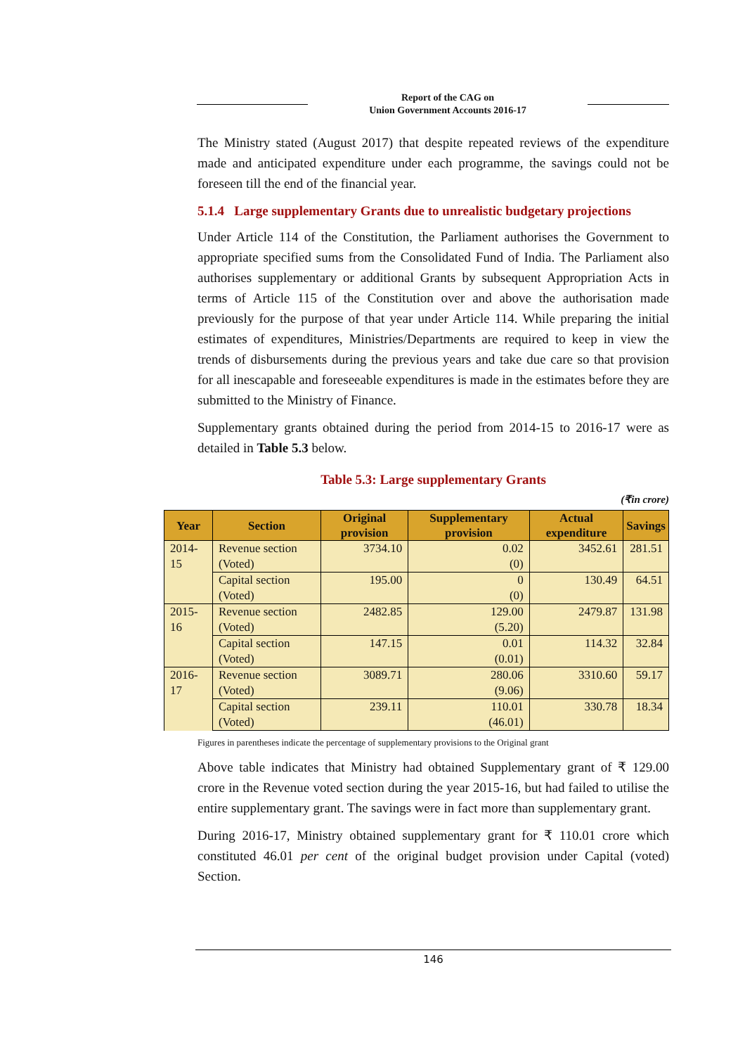Report of the CAG on
Union Government Accounts 2016-17
The Ministry stated (August 2017) that despite repeated reviews of the expenditure made and anticipated expenditure under each programme, the savings could not be foreseen till the end of the financial year.
5.1.4 Large supplementary Grants due to unrealistic budgetary projections
Under Article 114 of the Constitution, the Parliament authorises the Government to appropriate specified sums from the Consolidated Fund of India. The Parliament also authorises supplementary or additional Grants by subsequent Appropriation Acts in terms of Article 115 of the Constitution over and above the authorisation made previously for the purpose of that year under Article 114. While preparing the initial estimates of expenditures, Ministries/Departments are required to keep in view the trends of disbursements during the previous years and take due care so that provision for all inescapable and foreseeable expenditures is made in the estimates before they are submitted to the Ministry of Finance.
Supplementary grants obtained during the period from 2014-15 to 2016-17 were as detailed in Table 5.3 below.
Table 5.3: Large supplementary Grants
(₹in crore)
| Year | Section | Original provision | Supplementary provision | Actual expenditure | Savings |
| --- | --- | --- | --- | --- | --- |
| 2014-15 | Revenue section (Voted) | 3734.10 | 0.02 (0) | 3452.61 | 281.51 |
| | Capital section (Voted) | 195.00 | 0 (0) | 130.49 | 64.51 |
| 2015-16 | Revenue section (Voted) | 2482.85 | 129.00 (5.20) | 2479.87 | 131.98 |
| | Capital section (Voted) | 147.15 | 0.01 (0.01) | 114.32 | 32.84 |
| 2016-17 | Revenue section (Voted) | 3089.71 | 280.06 (9.06) | 3310.60 | 59.17 |
| | Capital section (Voted) | 239.11 | 110.01 (46.01) | 330.78 | 18.34 |
Figures in parentheses indicate the percentage of supplementary provisions to the Original grant
Above table indicates that Ministry had obtained Supplementary grant of ₹ 129.00 crore in the Revenue voted section during the year 2015-16, but had failed to utilise the entire supplementary grant. The savings were in fact more than supplementary grant.
During 2016-17, Ministry obtained supplementary grant for ₹ 110.01 crore which constituted 46.01 per cent of the original budget provision under Capital (voted) Section.
146